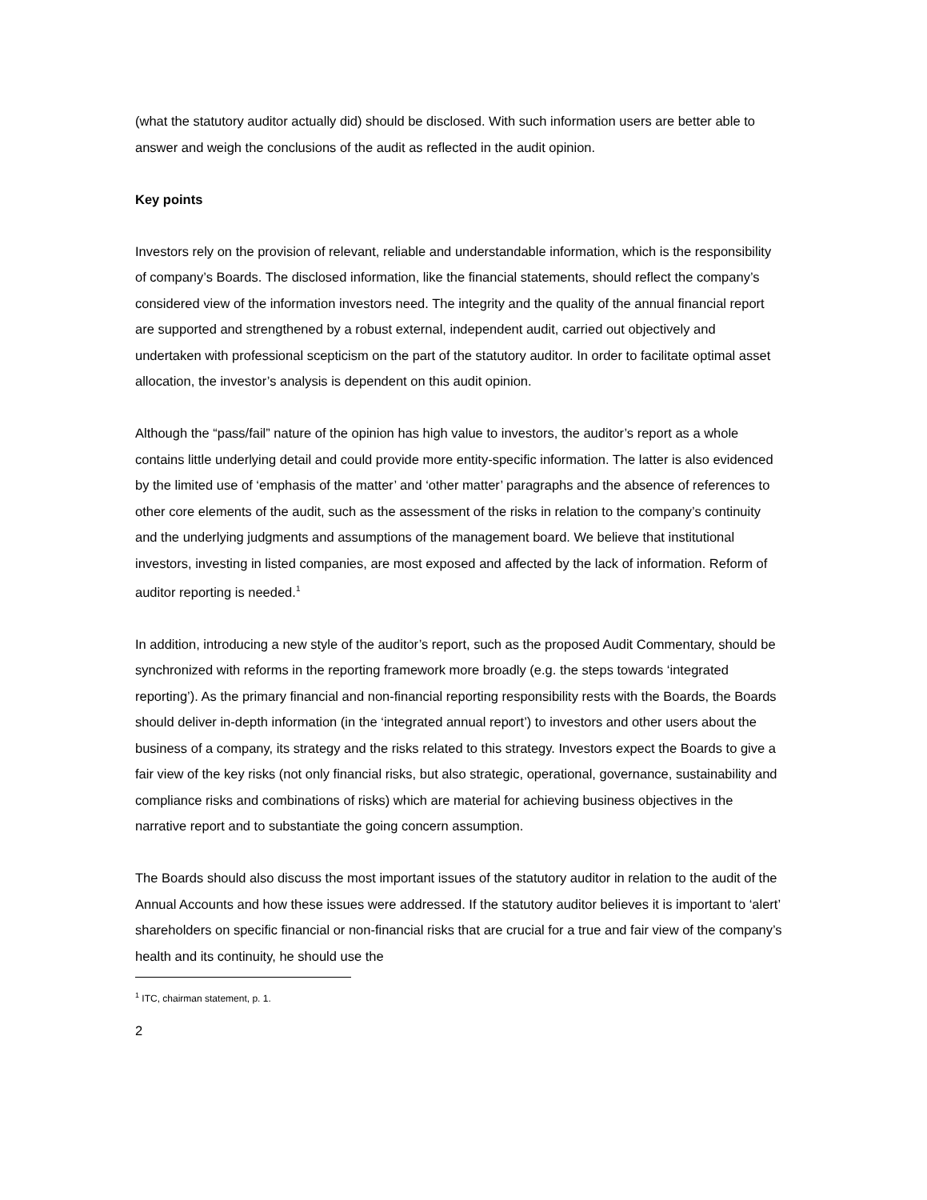(what the statutory auditor actually did) should be disclosed. With such information users are better able to answer and weigh the conclusions of the audit as reflected in the audit opinion.
Key points
Investors rely on the provision of relevant, reliable and understandable information, which is the responsibility of company’s Boards. The disclosed information, like the financial statements, should reflect the company’s considered view of the information investors need. The integrity and the quality of the annual financial report are supported and strengthened by a robust external, independent audit, carried out objectively and undertaken with professional scepticism on the part of the statutory auditor. In order to facilitate optimal asset allocation, the investor’s analysis is dependent on this audit opinion.
Although the “pass/fail” nature of the opinion has high value to investors, the auditor’s report as a whole contains little underlying detail and could provide more entity-specific information. The latter is also evidenced by the limited use of ‘emphasis of the matter’ and ‘other matter’ paragraphs and the absence of references to other core elements of the audit, such as the assessment of the risks in relation to the company’s continuity and the underlying judgments and assumptions of the management board. We believe that institutional investors, investing in listed companies, are most exposed and affected by the lack of information. Reform of auditor reporting is needed.<sup>1</sup>
In addition, introducing a new style of the auditor’s report, such as the proposed Audit Commentary, should be synchronized with reforms in the reporting framework more broadly (e.g. the steps towards ‘integrated reporting’). As the primary financial and non-financial reporting responsibility rests with the Boards, the Boards should deliver in-depth information (in the ‘integrated annual report’) to investors and other users about the business of a company, its strategy and the risks related to this strategy. Investors expect the Boards to give a fair view of the key risks (not only financial risks, but also strategic, operational, governance, sustainability and compliance risks and combinations of risks) which are material for achieving business objectives in the narrative report and to substantiate the going concern assumption.
The Boards should also discuss the most important issues of the statutory auditor in relation to the audit of the Annual Accounts and how these issues were addressed. If the statutory auditor believes it is important to ‘alert’ shareholders on specific financial or non-financial risks that are crucial for a true and fair view of the company’s health and its continuity, he should use the
<sup>1</sup> ITC, chairman statement, p. 1.
2